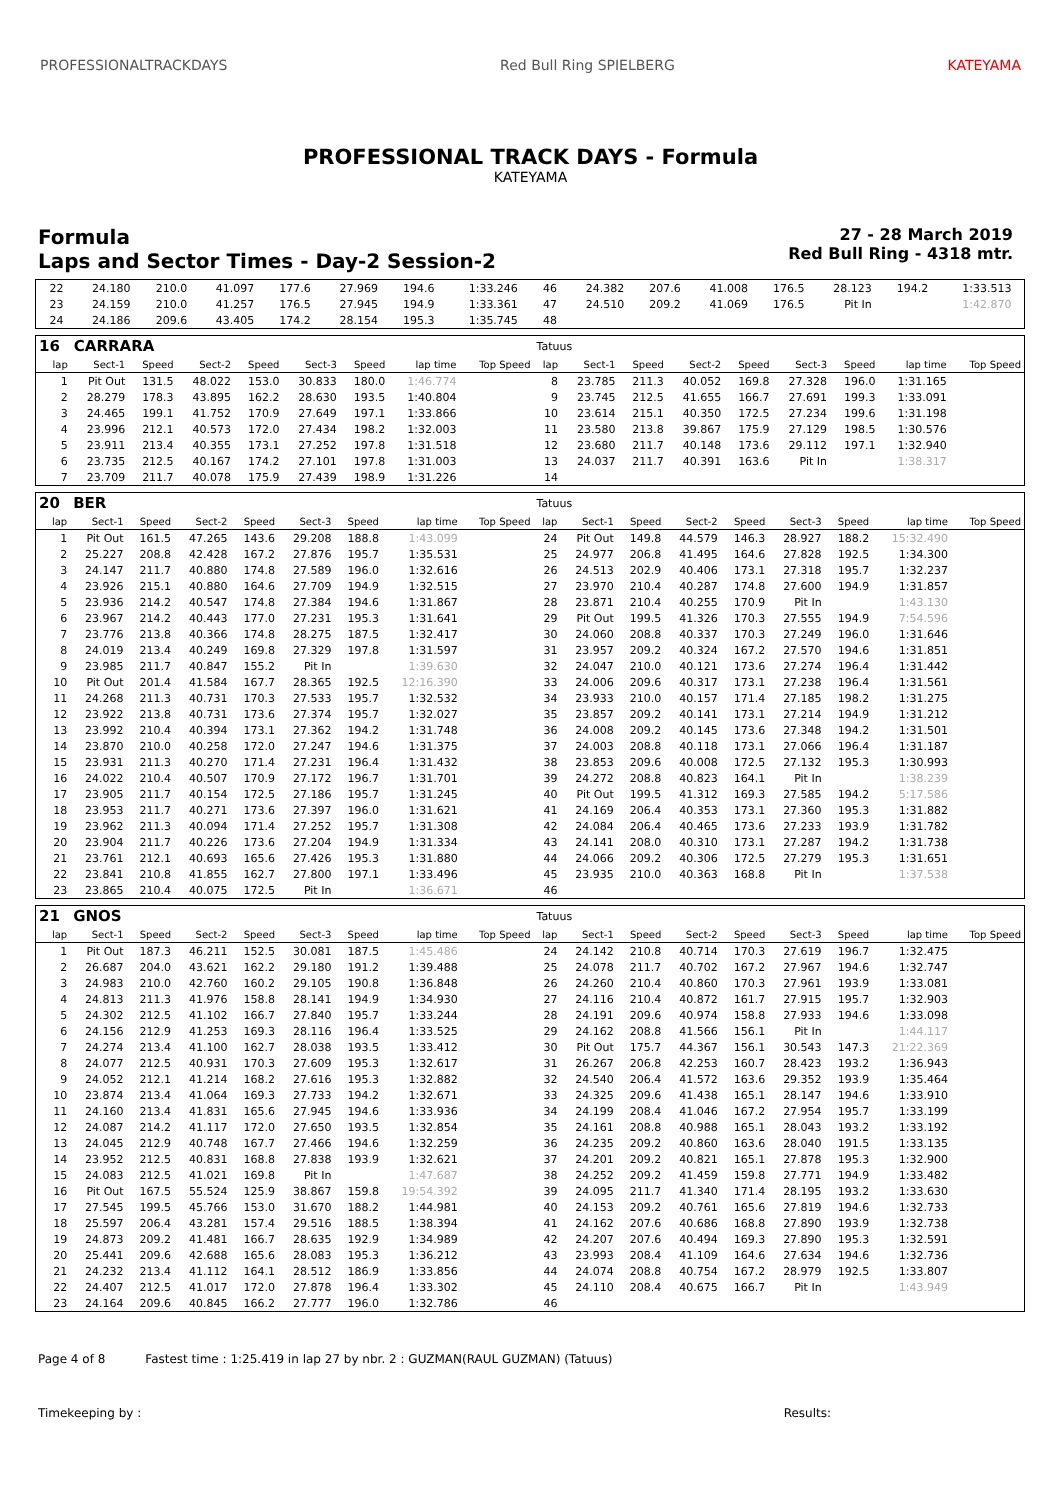PROFESSIONALTRACKDAYS Red Bull Ring SPIELBERG KATEYAMA
PROFESSIONAL TRACK DAYS - Formula
KATEYAMA
Formula
Laps and Sector Times - Day-2 Session-2
27 - 28 March 2019
Red Bull Ring - 4318 mtr.
| 22 | 24.180 | 210.0 | 41.097 | 177.6 | 27.969 | 194.6 | 1:33.246 | | 46 | 24.382 | 207.6 | 41.008 | 176.5 | 28.123 | 194.2 | 1:33.513 | |
| 23 | 24.159 | 210.0 | 41.257 | 176.5 | 27.945 | 194.9 | 1:33.361 | | 47 | 24.510 | 209.2 | 41.069 | 176.5 | Pit In | | 1:42.870 | |
| 24 | 24.186 | 209.6 | 43.405 | 174.2 | 28.154 | 195.3 | 1:35.745 | | 48 | | | | | | | | |
| 16 | CARRARA | | | | | | | | Tatuus | | | | | | | | |
| lap | Sect-1 | Speed | Sect-2 | Speed | Sect-3 | Speed | lap time | Top Speed | lap | Sect-1 | Speed | Sect-2 | Speed | Sect-3 | Speed | lap time | Top Speed |
| 1 | Pit Out | 131.5 | 48.022 | 153.0 | 30.833 | 180.0 | 1:46.774 | | 8 | 23.785 | 211.3 | 40.052 | 169.8 | 27.328 | 196.0 | 1:31.165 | |
| 2 | 28.279 | 178.3 | 43.895 | 162.2 | 28.630 | 193.5 | 1:40.804 | | 9 | 23.745 | 212.5 | 41.655 | 166.7 | 27.691 | 199.3 | 1:33.091 | |
| 3 | 24.465 | 199.1 | 41.752 | 170.9 | 27.649 | 197.1 | 1:33.866 | | 10 | 23.614 | 215.1 | 40.350 | 172.5 | 27.234 | 199.6 | 1:31.198 | |
| 4 | 23.996 | 212.1 | 40.573 | 172.0 | 27.434 | 198.2 | 1:32.003 | | 11 | 23.580 | 213.8 | 39.867 | 175.9 | 27.129 | 198.5 | 1:30.576 | |
| 5 | 23.911 | 213.4 | 40.355 | 173.1 | 27.252 | 197.8 | 1:31.518 | | 12 | 23.680 | 211.7 | 40.148 | 173.6 | 29.112 | 197.1 | 1:32.940 | |
| 6 | 23.735 | 212.5 | 40.167 | 174.2 | 27.101 | 197.8 | 1:31.003 | | 13 | 24.037 | 211.7 | 40.391 | 163.6 | Pit In | | 1:38.317 | |
| 7 | 23.709 | 211.7 | 40.078 | 175.9 | 27.439 | 198.9 | 1:31.226 | | 14 | | | | | | | | |
| 20 | BER | | | | | | | | Tatuus | | | | | | | | |
| lap | Sect-1 | Speed | Sect-2 | Speed | Sect-3 | Speed | lap time | Top Speed | lap | Sect-1 | Speed | Sect-2 | Speed | Sect-3 | Speed | lap time | Top Speed |
| 1 | Pit Out | 161.5 | 47.265 | 143.6 | 29.208 | 188.8 | 1:43.099 | | 24 | Pit Out | 149.8 | 44.579 | 146.3 | 28.927 | 188.2 | 15:32.490 | |
| 2 | 25.227 | 208.8 | 42.428 | 167.2 | 27.876 | 195.7 | 1:35.531 | | 25 | 24.977 | 206.8 | 41.495 | 164.6 | 27.828 | 192.5 | 1:34.300 | |
| 3 | 24.147 | 211.7 | 40.880 | 174.8 | 27.589 | 196.0 | 1:32.616 | | 26 | 24.513 | 202.9 | 40.406 | 173.1 | 27.318 | 195.7 | 1:32.237 | |
| 4 | 23.926 | 215.1 | 40.880 | 164.6 | 27.709 | 194.9 | 1:32.515 | | 27 | 23.970 | 210.4 | 40.287 | 174.8 | 27.600 | 194.9 | 1:31.857 | |
| 5 | 23.936 | 214.2 | 40.547 | 174.8 | 27.384 | 194.6 | 1:31.867 | | 28 | 23.871 | 210.4 | 40.255 | 170.9 | Pit In | | 1:43.130 | |
| 6 | 23.967 | 214.2 | 40.443 | 177.0 | 27.231 | 195.3 | 1:31.641 | | 29 | Pit Out | 199.5 | 41.326 | 170.3 | 27.555 | 194.9 | 7:54.596 | |
| 7 | 23.776 | 213.8 | 40.366 | 174.8 | 28.275 | 187.5 | 1:32.417 | | 30 | 24.060 | 208.8 | 40.337 | 170.3 | 27.249 | 196.0 | 1:31.646 | |
| 8 | 24.019 | 213.4 | 40.249 | 169.8 | 27.329 | 197.8 | 1:31.597 | | 31 | 23.957 | 209.2 | 40.324 | 167.2 | 27.570 | 194.6 | 1:31.851 | |
| 9 | 23.985 | 211.7 | 40.847 | 155.2 | Pit In | | 1:39.630 | | 32 | 24.047 | 210.0 | 40.121 | 173.6 | 27.274 | 196.4 | 1:31.442 | |
| 10 | Pit Out | 201.4 | 41.584 | 167.7 | 28.365 | 192.5 | 12:16.390 | | 33 | 24.006 | 209.6 | 40.317 | 173.1 | 27.238 | 196.4 | 1:31.561 | |
| 11 | 24.268 | 211.3 | 40.731 | 170.3 | 27.533 | 195.7 | 1:32.532 | | 34 | 23.933 | 210.0 | 40.157 | 171.4 | 27.185 | 198.2 | 1:31.275 | |
| 12 | 23.922 | 213.8 | 40.731 | 173.6 | 27.374 | 195.7 | 1:32.027 | | 35 | 23.857 | 209.2 | 40.141 | 173.1 | 27.214 | 194.9 | 1:31.212 | |
| 13 | 23.992 | 210.4 | 40.394 | 173.1 | 27.362 | 194.2 | 1:31.748 | | 36 | 24.008 | 209.2 | 40.145 | 173.6 | 27.348 | 194.2 | 1:31.501 | |
| 14 | 23.870 | 210.0 | 40.258 | 172.0 | 27.247 | 194.6 | 1:31.375 | | 37 | 24.003 | 208.8 | 40.118 | 173.1 | 27.066 | 196.4 | 1:31.187 | |
| 15 | 23.931 | 211.3 | 40.270 | 171.4 | 27.231 | 196.4 | 1:31.432 | | 38 | 23.853 | 209.6 | 40.008 | 172.5 | 27.132 | 195.3 | 1:30.993 | |
| 16 | 24.022 | 210.4 | 40.507 | 170.9 | 27.172 | 196.7 | 1:31.701 | | 39 | 24.272 | 208.8 | 40.823 | 164.1 | Pit In | | 1:38.239 | |
| 17 | 23.905 | 211.7 | 40.154 | 172.5 | 27.186 | 195.7 | 1:31.245 | | 40 | Pit Out | 199.5 | 41.312 | 169.3 | 27.585 | 194.2 | 5:17.586 | |
| 18 | 23.953 | 211.7 | 40.271 | 173.6 | 27.397 | 196.0 | 1:31.621 | | 41 | 24.169 | 206.4 | 40.353 | 173.1 | 27.360 | 195.3 | 1:31.882 | |
| 19 | 23.962 | 211.3 | 40.094 | 171.4 | 27.252 | 195.7 | 1:31.308 | | 42 | 24.084 | 206.4 | 40.465 | 173.6 | 27.233 | 193.9 | 1:31.782 | |
| 20 | 23.904 | 211.7 | 40.226 | 173.6 | 27.204 | 194.9 | 1:31.334 | | 43 | 24.141 | 208.0 | 40.310 | 173.1 | 27.287 | 194.2 | 1:31.738 | |
| 21 | 23.761 | 212.1 | 40.693 | 165.6 | 27.426 | 195.3 | 1:31.880 | | 44 | 24.066 | 209.2 | 40.306 | 172.5 | 27.279 | 195.3 | 1:31.651 | |
| 22 | 23.841 | 210.8 | 41.855 | 162.7 | 27.800 | 197.1 | 1:33.496 | | 45 | 23.935 | 210.0 | 40.363 | 168.8 | Pit In | | 1:37.538 | |
| 23 | 23.865 | 210.4 | 40.075 | 172.5 | Pit In | | 1:36.671 | | 46 | | | | | | | | |
| 21 | GNOS | | | | | | | | Tatuus | | | | | | | | |
| lap | Sect-1 | Speed | Sect-2 | Speed | Sect-3 | Speed | lap time | Top Speed | lap | Sect-1 | Speed | Sect-2 | Speed | Sect-3 | Speed | lap time | Top Speed |
| 1 | Pit Out | 187.3 | 46.211 | 152.5 | 30.081 | 187.5 | 1:45.486 | | 24 | 24.142 | 210.8 | 40.714 | 170.3 | 27.619 | 196.7 | 1:32.475 | |
| 2 | 26.687 | 204.0 | 43.621 | 162.2 | 29.180 | 191.2 | 1:39.488 | | 25 | 24.078 | 211.7 | 40.702 | 167.2 | 27.967 | 194.6 | 1:32.747 | |
| 3 | 24.983 | 210.0 | 42.760 | 160.2 | 29.105 | 190.8 | 1:36.848 | | 26 | 24.260 | 210.4 | 40.860 | 170.3 | 27.961 | 193.9 | 1:33.081 | |
| 4 | 24.813 | 211.3 | 41.976 | 158.8 | 28.141 | 194.9 | 1:34.930 | | 27 | 24.116 | 210.4 | 40.872 | 161.7 | 27.915 | 195.7 | 1:32.903 | |
| 5 | 24.302 | 212.5 | 41.102 | 166.7 | 27.840 | 195.7 | 1:33.244 | | 28 | 24.191 | 209.6 | 40.974 | 158.8 | 27.933 | 194.6 | 1:33.098 | |
| 6 | 24.156 | 212.9 | 41.253 | 169.3 | 28.116 | 196.4 | 1:33.525 | | 29 | 24.162 | 208.8 | 41.566 | 156.1 | Pit In | | 1:44.117 | |
| 7 | 24.274 | 213.4 | 41.100 | 162.7 | 28.038 | 193.5 | 1:33.412 | | 30 | Pit Out | 175.7 | 44.367 | 156.1 | 30.543 | 147.3 | 21:22.369 | |
| 8 | 24.077 | 212.5 | 40.931 | 170.3 | 27.609 | 195.3 | 1:32.617 | | 31 | 26.267 | 206.8 | 42.253 | 160.7 | 28.423 | 193.2 | 1:36.943 | |
| 9 | 24.052 | 212.1 | 41.214 | 168.2 | 27.616 | 195.3 | 1:32.882 | | 32 | 24.540 | 206.4 | 41.572 | 163.6 | 29.352 | 193.9 | 1:35.464 | |
| 10 | 23.874 | 213.4 | 41.064 | 169.3 | 27.733 | 194.2 | 1:32.671 | | 33 | 24.325 | 209.6 | 41.438 | 165.1 | 28.147 | 194.6 | 1:33.910 | |
| 11 | 24.160 | 213.4 | 41.831 | 165.6 | 27.945 | 194.6 | 1:33.936 | | 34 | 24.199 | 208.4 | 41.046 | 167.2 | 27.954 | 195.7 | 1:33.199 | |
| 12 | 24.087 | 214.2 | 41.117 | 172.0 | 27.650 | 193.5 | 1:32.854 | | 35 | 24.161 | 208.8 | 40.988 | 165.1 | 28.043 | 193.2 | 1:33.192 | |
| 13 | 24.045 | 212.9 | 40.748 | 167.7 | 27.466 | 194.6 | 1:32.259 | | 36 | 24.235 | 209.2 | 40.860 | 163.6 | 28.040 | 191.5 | 1:33.135 | |
| 14 | 23.952 | 212.5 | 40.831 | 168.8 | 27.838 | 193.9 | 1:32.621 | | 37 | 24.201 | 209.2 | 40.821 | 165.1 | 27.878 | 195.3 | 1:32.900 | |
| 15 | 24.083 | 212.5 | 41.021 | 169.8 | Pit In | | 1:47.687 | | 38 | 24.252 | 209.2 | 41.459 | 159.8 | 27.771 | 194.9 | 1:33.482 | |
| 16 | Pit Out | 167.5 | 55.524 | 125.9 | 38.867 | 159.8 | 19:54.392 | | 39 | 24.095 | 211.7 | 41.340 | 171.4 | 28.195 | 193.2 | 1:33.630 | |
| 17 | 27.545 | 199.5 | 45.766 | 153.0 | 31.670 | 188.2 | 1:44.981 | | 40 | 24.153 | 209.2 | 40.761 | 165.6 | 27.819 | 194.6 | 1:32.733 | |
| 18 | 25.597 | 206.4 | 43.281 | 157.4 | 29.516 | 188.5 | 1:38.394 | | 41 | 24.162 | 207.6 | 40.686 | 168.8 | 27.890 | 193.9 | 1:32.738 | |
| 19 | 24.873 | 209.2 | 41.481 | 166.7 | 28.635 | 192.9 | 1:34.989 | | 42 | 24.207 | 207.6 | 40.494 | 169.3 | 27.890 | 195.3 | 1:32.591 | |
| 20 | 25.441 | 209.6 | 42.688 | 165.6 | 28.083 | 195.3 | 1:36.212 | | 43 | 23.993 | 208.4 | 41.109 | 164.6 | 27.634 | 194.6 | 1:32.736 | |
| 21 | 24.232 | 213.4 | 41.112 | 164.1 | 28.512 | 186.9 | 1:33.856 | | 44 | 24.074 | 208.8 | 40.754 | 167.2 | 28.979 | 192.5 | 1:33.807 | |
| 22 | 24.407 | 212.5 | 41.017 | 172.0 | 27.878 | 196.4 | 1:33.302 | | 45 | 24.110 | 208.4 | 40.675 | 166.7 | Pit In | | 1:43.949 | |
| 23 | 24.164 | 209.6 | 40.845 | 166.2 | 27.777 | 196.0 | 1:32.786 | | 46 | | | | | | | | |
Page 4 of 8 Fastest time : 1:25.419 in lap 27 by nbr. 2 : GUZMAN(RAUL GUZMAN) (Tatuus)
Timekeeping by : Results: